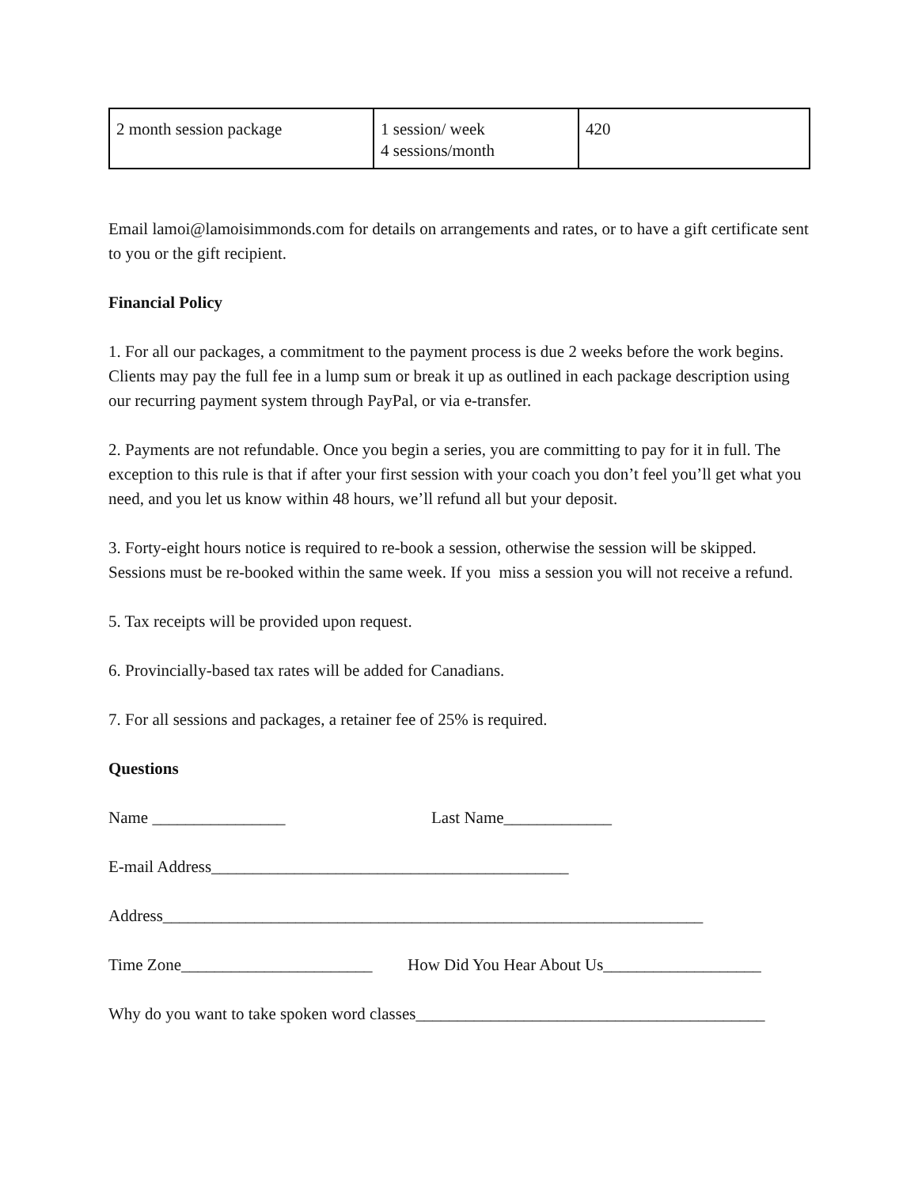| 2 month session package | 1 session/ week 4 sessions/month | 420 |
Email lamoi@lamoisimmonds.com for details on arrangements and rates, or to have a gift certificate sent to you or the gift recipient.
Financial Policy
1. For all our packages, a commitment to the payment process is due 2 weeks before the work begins. Clients may pay the full fee in a lump sum or break it up as outlined in each package description using our recurring payment system through PayPal, or via e-transfer.
2. Payments are not refundable. Once you begin a series, you are committing to pay for it in full. The exception to this rule is that if after your first session with your coach you don’t feel you’ll get what you need, and you let us know within 48 hours, we’ll refund all but your deposit.
3. Forty-eight hours notice is required to re-book a session, otherwise the session will be skipped. Sessions must be re-booked within the same week. If you miss a session you will not receive a refund.
5. Tax receipts will be provided upon request.
6. Provincially-based tax rates will be added for Canadians.
7. For all sessions and packages, a retainer fee of 25% is required.
Questions
Name ________________ Last Name_____________
E-mail Address___________________________________________
Address_________________________________________________________________
Time Zone_______________________ How Did You Hear About Us___________________
Why do you want to take spoken word classes__________________________________________